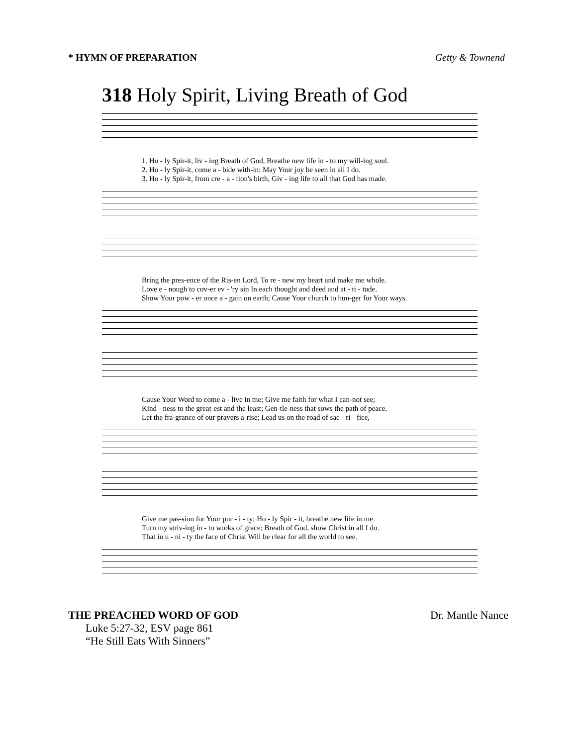* HYMN OF PREPARATION Getty & Townend
318 Holy Spirit, Living Breath of God
1. Ho - ly Spir-it, liv - ing Breath of God, Breathe new life in - to my will-ing soul.
2. Ho - ly Spir-it, come a - bide with-in; May Your joy be seen in all I do.
3. Ho - ly Spir-it, from cre - a - tion's birth, Giv - ing life to all that God has made.
Bring the pres-ence of the Ris-en Lord, To re - new my heart and make me whole.
Love e - nough to cov-er ev - 'ry sin In each thought and deed and at - ti - tude.
Show Your pow - er once a - gain on earth; Cause Your church to hun-ger for Your ways.
Cause Your Word to come a - live in me; Give me faith for what I can-not see;
Kind - ness to the great-est and the least; Gen-tle-ness that sows the path of peace.
Let the fra-grance of our prayers a-rise; Lead us on the road of sac - ri - fice,
Give me pas-sion for Your pur - i - ty; Ho - ly Spir - it, breathe new life in me.
Turn my striv-ing in - to works of grace; Breath of God, show Christ in all I do.
That in u - ni - ty the face of Christ Will be clear for all the world to see.
THE PREACHED WORD OF GOD Dr. Mantle Nance
Luke 5:27-32, ESV page 861
“He Still Eats With Sinners”